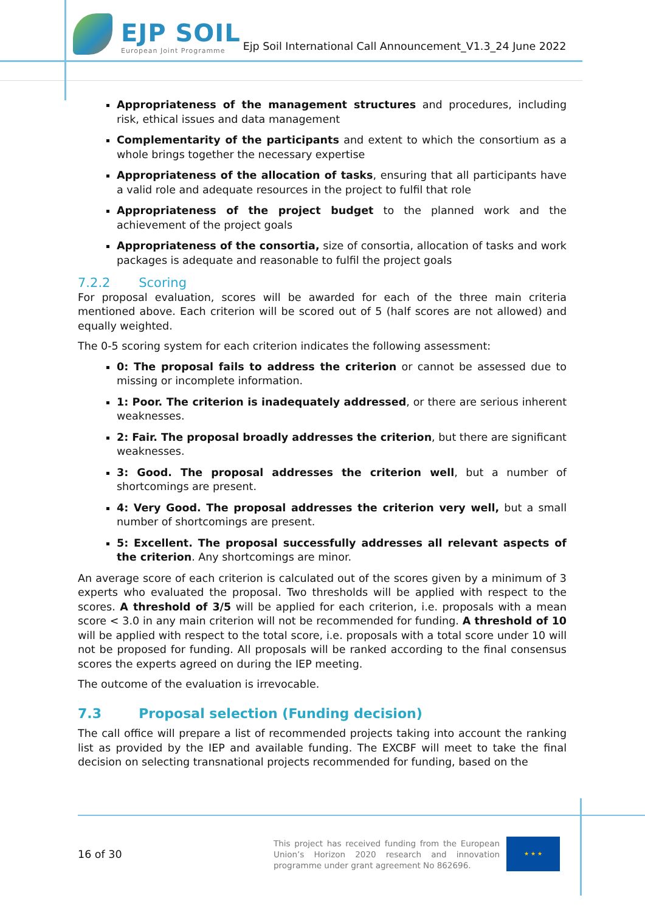EJP SOIL
European Joint Programme
Ejp Soil International Call Announcement_V1.3_24 June 2022
Appropriateness of the management structures and procedures, including risk, ethical issues and data management
Complementarity of the participants and extent to which the consortium as a whole brings together the necessary expertise
Appropriateness of the allocation of tasks, ensuring that all participants have a valid role and adequate resources in the project to fulfil that role
Appropriateness of the project budget to the planned work and the achievement of the project goals
Appropriateness of the consortia, size of consortia, allocation of tasks and work packages is adequate and reasonable to fulfil the project goals
7.2.2 Scoring
For proposal evaluation, scores will be awarded for each of the three main criteria mentioned above. Each criterion will be scored out of 5 (half scores are not allowed) and equally weighted.
The 0-5 scoring system for each criterion indicates the following assessment:
0: The proposal fails to address the criterion or cannot be assessed due to missing or incomplete information.
1: Poor. The criterion is inadequately addressed, or there are serious inherent weaknesses.
2: Fair. The proposal broadly addresses the criterion, but there are significant weaknesses.
3: Good. The proposal addresses the criterion well, but a number of shortcomings are present.
4: Very Good. The proposal addresses the criterion very well, but a small number of shortcomings are present.
5: Excellent. The proposal successfully addresses all relevant aspects of the criterion. Any shortcomings are minor.
An average score of each criterion is calculated out of the scores given by a minimum of 3 experts who evaluated the proposal. Two thresholds will be applied with respect to the scores. A threshold of 3/5 will be applied for each criterion, i.e. proposals with a mean score < 3.0 in any main criterion will not be recommended for funding. A threshold of 10 will be applied with respect to the total score, i.e. proposals with a total score under 10 will not be proposed for funding. All proposals will be ranked according to the final consensus scores the experts agreed on during the IEP meeting.
The outcome of the evaluation is irrevocable.
7.3 Proposal selection (Funding decision)
The call office will prepare a list of recommended projects taking into account the ranking list as provided by the IEP and available funding. The EXCBF will meet to take the final decision on selecting transnational projects recommended for funding, based on the
16 of 30
This project has received funding from the European Union’s Horizon 2020 research and innovation programme under grant agreement No 862696.
★ ★ ★